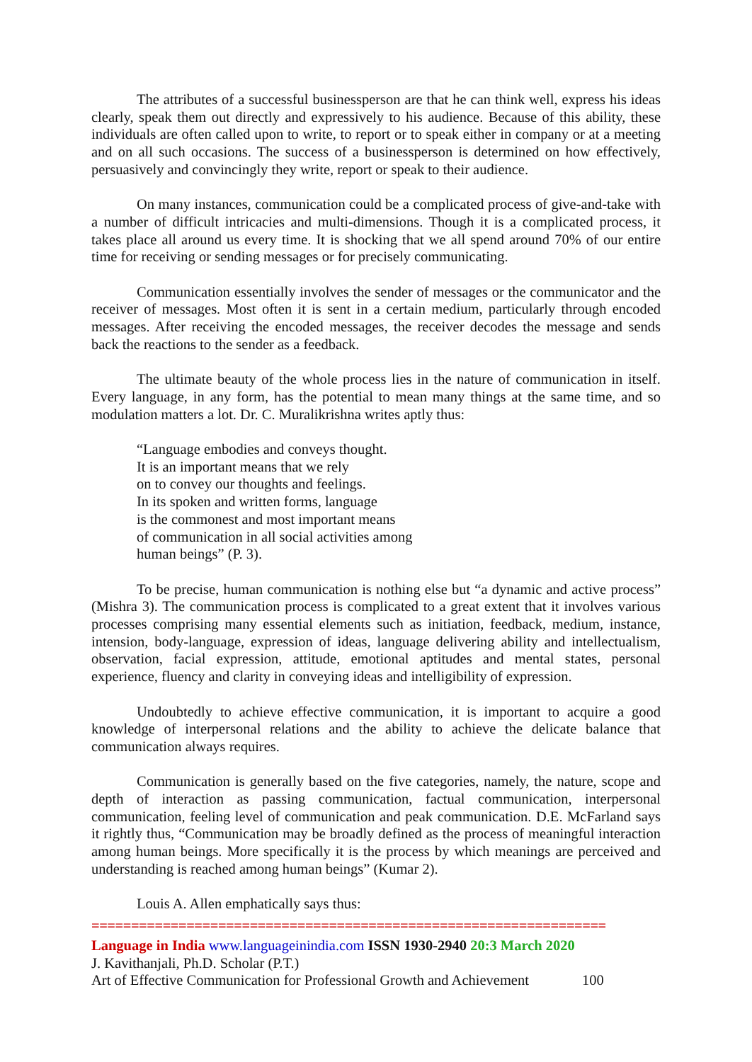The attributes of a successful businessperson are that he can think well, express his ideas clearly, speak them out directly and expressively to his audience. Because of this ability, these individuals are often called upon to write, to report or to speak either in company or at a meeting and on all such occasions. The success of a businessperson is determined on how effectively, persuasively and convincingly they write, report or speak to their audience.
On many instances, communication could be a complicated process of give-and-take with a number of difficult intricacies and multi-dimensions. Though it is a complicated process, it takes place all around us every time. It is shocking that we all spend around 70% of our entire time for receiving or sending messages or for precisely communicating.
Communication essentially involves the sender of messages or the communicator and the receiver of messages. Most often it is sent in a certain medium, particularly through encoded messages. After receiving the encoded messages, the receiver decodes the message and sends back the reactions to the sender as a feedback.
The ultimate beauty of the whole process lies in the nature of communication in itself. Every language, in any form, has the potential to mean many things at the same time, and so modulation matters a lot. Dr. C. Muralikrishna writes aptly thus:
“Language embodies and conveys thought.
It is an important means that we rely
on to convey our thoughts and feelings.
In its spoken and written forms, language
is the commonest and most important means
of communication in all social activities among
human beings” (P. 3).
To be precise, human communication is nothing else but “a dynamic and active process” (Mishra 3). The communication process is complicated to a great extent that it involves various processes comprising many essential elements such as initiation, feedback, medium, instance, intension, body-language, expression of ideas, language delivering ability and intellectualism, observation, facial expression, attitude, emotional aptitudes and mental states, personal experience, fluency and clarity in conveying ideas and intelligibility of expression.
Undoubtedly to achieve effective communication, it is important to acquire a good knowledge of interpersonal relations and the ability to achieve the delicate balance that communication always requires.
Communication is generally based on the five categories, namely, the nature, scope and depth of interaction as passing communication, factual communication, interpersonal communication, feeling level of communication and peak communication. D.E. McFarland says it rightly thus, “Communication may be broadly defined as the process of meaningful interaction among human beings. More specifically it is the process by which meanings are perceived and understanding is reached among human beings” (Kumar 2).
Louis A. Allen emphatically says thus:
=================================================================
Language in India www.languageinindia.com ISSN 1930-2940 20:3 March 2020
J. Kavithanjali, Ph.D. Scholar (P.T.)
Art of Effective Communication for Professional Growth and Achievement 100